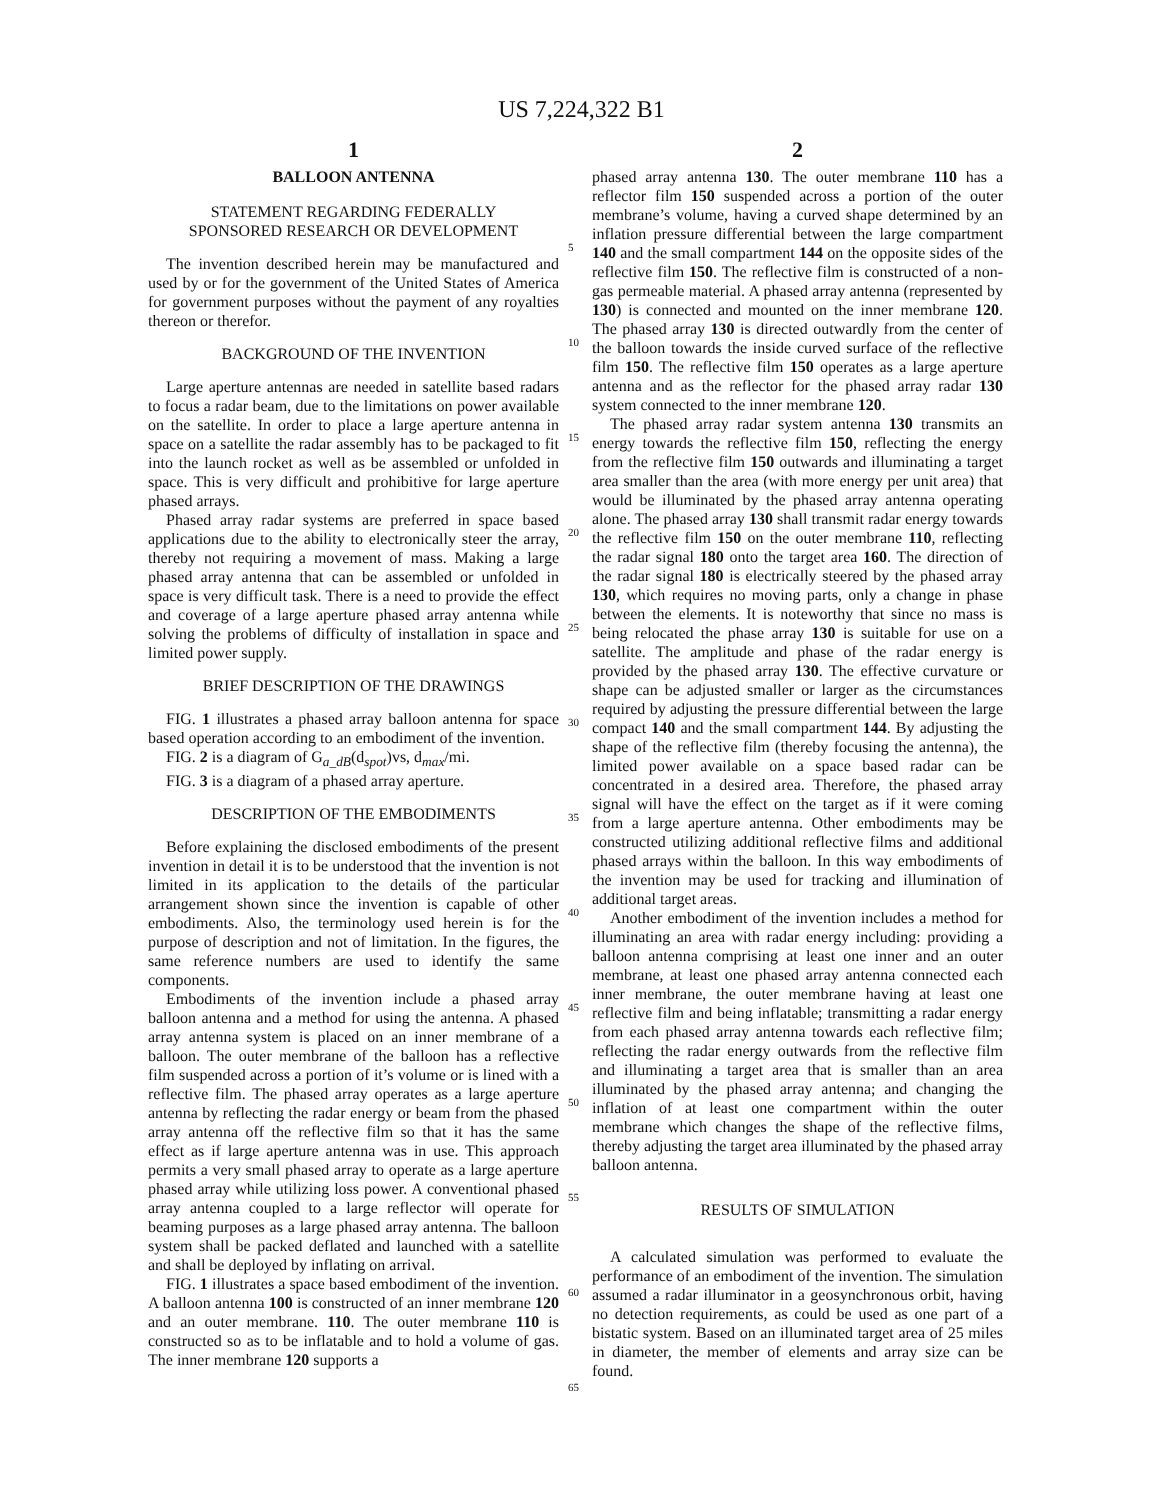US 7,224,322 B1
1
BALLOON ANTENNA
STATEMENT REGARDING FEDERALLY
SPONSORED RESEARCH OR DEVELOPMENT
The invention described herein may be manufactured and used by or for the government of the United States of America for government purposes without the payment of any royalties thereon or therefor.
BACKGROUND OF THE INVENTION
Large aperture antennas are needed in satellite based radars to focus a radar beam, due to the limitations on power available on the satellite. In order to place a large aperture antenna in space on a satellite the radar assembly has to be packaged to fit into the launch rocket as well as be assembled or unfolded in space. This is very difficult and prohibitive for large aperture phased arrays.
Phased array radar systems are preferred in space based applications due to the ability to electronically steer the array, thereby not requiring a movement of mass. Making a large phased array antenna that can be assembled or unfolded in space is very difficult task. There is a need to provide the effect and coverage of a large aperture phased array antenna while solving the problems of difficulty of installation in space and limited power supply.
BRIEF DESCRIPTION OF THE DRAWINGS
FIG. 1 illustrates a phased array balloon antenna for space based operation according to an embodiment of the invention.
FIG. 2 is a diagram of G<sub>a_dB</sub>(d<sub>spot</sub>)vs, d<sub>max</sub>/mi.
FIG. 3 is a diagram of a phased array aperture.
DESCRIPTION OF THE EMBODIMENTS
Before explaining the disclosed embodiments of the present invention in detail it is to be understood that the invention is not limited in its application to the details of the particular arrangement shown since the invention is capable of other embodiments. Also, the terminology used herein is for the purpose of description and not of limitation. In the figures, the same reference numbers are used to identify the same components.
Embodiments of the invention include a phased array balloon antenna and a method for using the antenna. A phased array antenna system is placed on an inner membrane of a balloon. The outer membrane of the balloon has a reflective film suspended across a portion of it’s volume or is lined with a reflective film. The phased array operates as a large aperture antenna by reflecting the radar energy or beam from the phased array antenna off the reflective film so that it has the same effect as if large aperture antenna was in use. This approach permits a very small phased array to operate as a large aperture phased array while utilizing loss power. A conventional phased array antenna coupled to a large reflector will operate for beaming purposes as a large phased array antenna. The balloon system shall be packed deflated and launched with a satellite and shall be deployed by inflating on arrival.
FIG. 1 illustrates a space based embodiment of the invention. A balloon antenna 100 is constructed of an inner membrane 120 and an outer membrane. 110. The outer membrane 110 is constructed so as to be inflatable and to hold a volume of gas. The inner membrane 120 supports a
2
phased array antenna 130. The outer membrane 110 has a reflector film 150 suspended across a portion of the outer membrane’s volume, having a curved shape determined by an inflation pressure differential between the large compartment 140 and the small compartment 144 on the opposite sides of the reflective film 150. The reflective film is constructed of a non-gas permeable material. A phased array antenna (represented by 130) is connected and mounted on the inner membrane 120. The phased array 130 is directed outwardly from the center of the balloon towards the inside curved surface of the reflective film 150. The reflective film 150 operates as a large aperture antenna and as the reflector for the phased array radar 130 system connected to the inner membrane 120.
The phased array radar system antenna 130 transmits an energy towards the reflective film 150, reflecting the energy from the reflective film 150 outwards and illuminating a target area smaller than the area (with more energy per unit area) that would be illuminated by the phased array antenna operating alone. The phased array 130 shall transmit radar energy towards the reflective film 150 on the outer membrane 110, reflecting the radar signal 180 onto the target area 160. The direction of the radar signal 180 is electrically steered by the phased array 130, which requires no moving parts, only a change in phase between the elements. It is noteworthy that since no mass is being relocated the phase array 130 is suitable for use on a satellite. The amplitude and phase of the radar energy is provided by the phased array 130. The effective curvature or shape can be adjusted smaller or larger as the circumstances required by adjusting the pressure differential between the large compact 140 and the small compartment 144. By adjusting the shape of the reflective film (thereby focusing the antenna), the limited power available on a space based radar can be concentrated in a desired area. Therefore, the phased array signal will have the effect on the target as if it were coming from a large aperture antenna. Other embodiments may be constructed utilizing additional reflective films and additional phased arrays within the balloon. In this way embodiments of the invention may be used for tracking and illumination of additional target areas.
Another embodiment of the invention includes a method for illuminating an area with radar energy including: providing a balloon antenna comprising at least one inner and an outer membrane, at least one phased array antenna connected each inner membrane, the outer membrane having at least one reflective film and being inflatable; transmitting a radar energy from each phased array antenna towards each reflective film; reflecting the radar energy outwards from the reflective film and illuminating a target area that is smaller than an area illuminated by the phased array antenna; and changing the inflation of at least one compartment within the outer membrane which changes the shape of the reflective films, thereby adjusting the target area illuminated by the phased array balloon antenna.
RESULTS OF SIMULATION
A calculated simulation was performed to evaluate the performance of an embodiment of the invention. The simulation assumed a radar illuminator in a geosynchronous orbit, having no detection requirements, as could be used as one part of a bistatic system. Based on an illuminated target area of 25 miles in diameter, the member of elements and array size can be found.
5
10
15
20
25
30
35
40
45
50
55
60
65